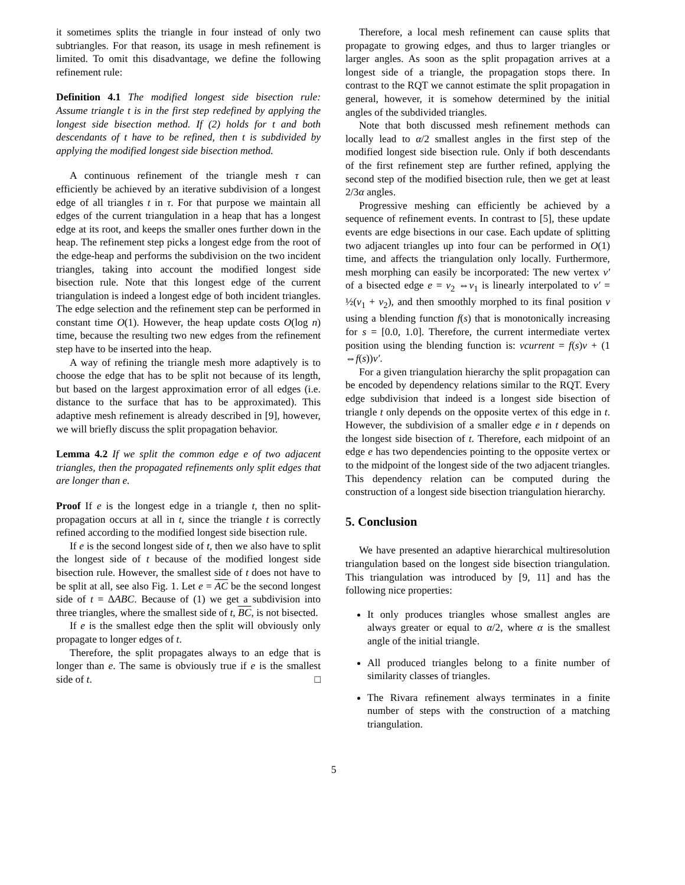it sometimes splits the triangle in four instead of only two subtriangles. For that reason, its usage in mesh refinement is limited. To omit this disadvantage, we define the following refinement rule:
Definition 4.1 The modified longest side bisection rule: Assume triangle t is in the first step redefined by applying the longest side bisection method. If (2) holds for t and both descendants of t have to be refined, then t is subdivided by applying the modified longest side bisection method.
A continuous refinement of the triangle mesh τ can efficiently be achieved by an iterative subdivision of a longest edge of all triangles t in τ. For that purpose we maintain all edges of the current triangulation in a heap that has a longest edge at its root, and keeps the smaller ones further down in the heap. The refinement step picks a longest edge from the root of the edge-heap and performs the subdivision on the two incident triangles, taking into account the modified longest side bisection rule. Note that this longest edge of the current triangulation is indeed a longest edge of both incident triangles. The edge selection and the refinement step can be performed in constant time O(1). However, the heap update costs O(log n) time, because the resulting two new edges from the refinement step have to be inserted into the heap.
A way of refining the triangle mesh more adaptively is to choose the edge that has to be split not because of its length, but based on the largest approximation error of all edges (i.e. distance to the surface that has to be approximated). This adaptive mesh refinement is already described in [9], however, we will briefly discuss the split propagation behavior.
Lemma 4.2 If we split the common edge e of two adjacent triangles, then the propagated refinements only split edges that are longer than e.
Proof If e is the longest edge in a triangle t, then no split-propagation occurs at all in t, since the triangle t is correctly refined according to the modified longest side bisection rule.
If e is the second longest side of t, then we also have to split the longest side of t because of the modified longest side bisection rule. However, the smallest side of t does not have to be split at all, see also Fig. 1. Let e = AC be the second longest side of t = ΔABC. Because of (1) we get a subdivision into three triangles, where the smallest side of t, BC, is not bisected.
If e is the smallest edge then the split will obviously only propagate to longer edges of t.
Therefore, the split propagates always to an edge that is longer than e. The same is obviously true if e is the smallest side of t. □
Therefore, a local mesh refinement can cause splits that propagate to growing edges, and thus to larger triangles or larger angles. As soon as the split propagation arrives at a longest side of a triangle, the propagation stops there. In contrast to the RQT we cannot estimate the split propagation in general, however, it is somehow determined by the initial angles of the subdivided triangles.
Note that both discussed mesh refinement methods can locally lead to α/2 smallest angles in the first step of the modified longest side bisection rule. Only if both descendants of the first refinement step are further refined, applying the second step of the modified bisection rule, then we get at least 2/3α angles.
Progressive meshing can efficiently be achieved by a sequence of refinement events. In contrast to [5], these update events are edge bisections in our case. Each update of splitting two adjacent triangles up into four can be performed in O(1) time, and affects the triangulation only locally. Furthermore, mesh morphing can easily be incorporated: The new vertex v′ of a bisected edge e = v<sub>2</sub> ⇔v<sub>1</sub> is linearly interpolated to v′ = ½(v<sub>1</sub> + v<sub>2</sub>), and then smoothly morphed to its final position v using a blending function f(s) that is monotonically increasing for s = [0.0, 1.0]. Therefore, the current intermediate vertex position using the blending function is: vcurrent = f(s)v + (1 ⇔f(s))v′.
For a given triangulation hierarchy the split propagation can be encoded by dependency relations similar to the RQT. Every edge subdivision that indeed is a longest side bisection of triangle t only depends on the opposite vertex of this edge in t. However, the subdivision of a smaller edge e in t depends on the longest side bisection of t. Therefore, each midpoint of an edge e has two dependencies pointing to the opposite vertex or to the midpoint of the longest side of the two adjacent triangles. This dependency relation can be computed during the construction of a longest side bisection triangulation hierarchy.
5. Conclusion
We have presented an adaptive hierarchical multiresolution triangulation based on the longest side bisection triangulation. This triangulation was introduced by [9, 11] and has the following nice properties:
It only produces triangles whose smallest angles are always greater or equal to α/2, where α is the smallest angle of the initial triangle.
All produced triangles belong to a finite number of similarity classes of triangles.
The Rivara refinement always terminates in a finite number of steps with the construction of a matching triangulation.
5